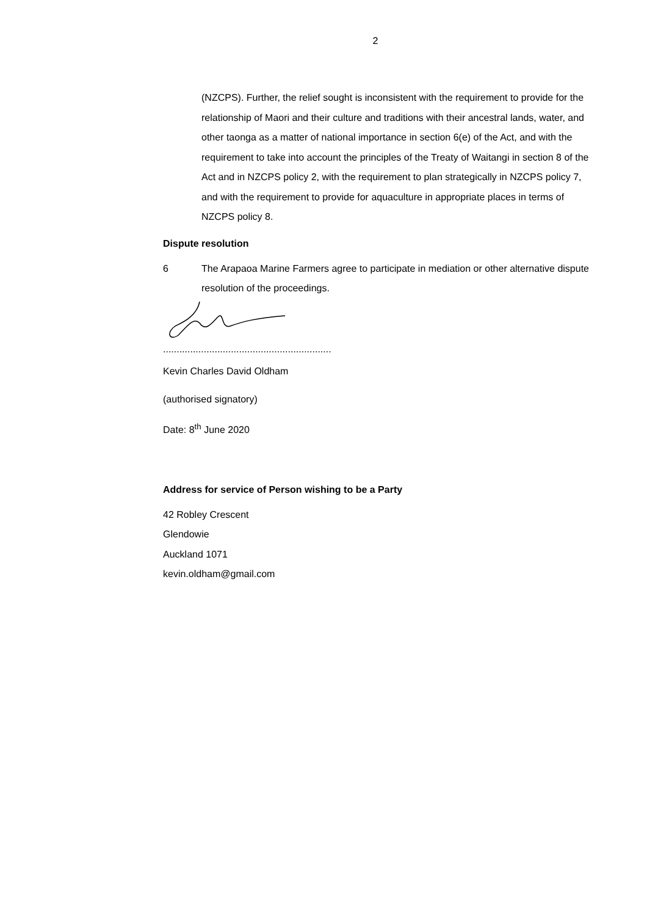2
(NZCPS). Further, the relief sought is inconsistent with the requirement to provide for the relationship of Maori and their culture and traditions with their ancestral lands, water, and other taonga as a matter of national importance in section 6(e) of the Act, and with the requirement to take into account the principles of the Treaty of Waitangi in section 8 of the Act and in NZCPS policy 2, with the requirement to plan strategically in NZCPS policy 7, and with the requirement to provide for aquaculture in appropriate places in terms of NZCPS policy 8.
Dispute resolution
6 The Arapaoa Marine Farmers agree to participate in mediation or other alternative dispute resolution of the proceedings.
..............................................................
Kevin Charles David Oldham
(authorised signatory)
Date: 8<sup>th</sup> June 2020
Address for service of Person wishing to be a Party
42 Robley Crescent
Glendowie
Auckland 1071
kevin.oldham@gmail.com